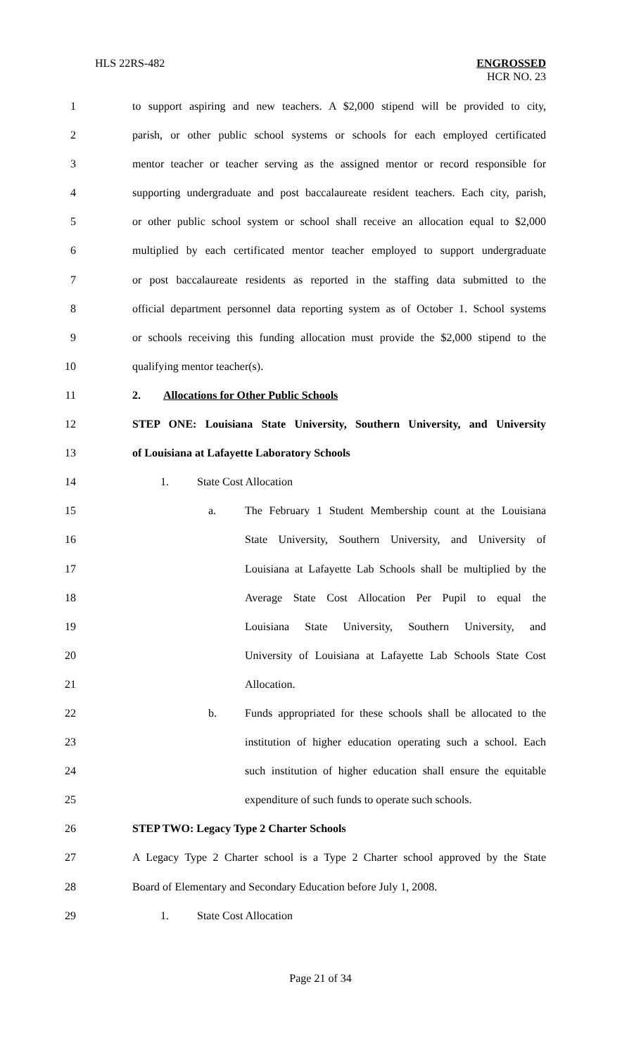HLS 22RS-482 ENGROSSED
HCR NO. 23
1 to support aspiring and new teachers. A $2,000 stipend will be provided to city,
2 parish, or other public school systems or schools for each employed certificated
3 mentor teacher or teacher serving as the assigned mentor or record responsible for
4 supporting undergraduate and post baccalaureate resident teachers. Each city, parish,
5 or other public school system or school shall receive an allocation equal to $2,000
6 multiplied by each certificated mentor teacher employed to support undergraduate
7 or post baccalaureate residents as reported in the staffing data submitted to the
8 official department personnel data reporting system as of October 1. School systems
9 or schools receiving this funding allocation must provide the $2,000 stipend to the
10 qualifying mentor teacher(s).
11 2. Allocations for Other Public Schools
12 STEP ONE: Louisiana State University, Southern University, and University
13 of Louisiana at Lafayette Laboratory Schools
14 1. State Cost Allocation
15 a. The February 1 Student Membership count at the Louisiana
16 State University, Southern University, and University of
17 Louisiana at Lafayette Lab Schools shall be multiplied by the
18 Average State Cost Allocation Per Pupil to equal the
19 Louisiana State University, Southern University, and
20 University of Louisiana at Lafayette Lab Schools State Cost
21 Allocation.
22 b. Funds appropriated for these schools shall be allocated to the
23 institution of higher education operating such a school. Each
24 such institution of higher education shall ensure the equitable
25 expenditure of such funds to operate such schools.
26 STEP TWO: Legacy Type 2 Charter Schools
27 A Legacy Type 2 Charter school is a Type 2 Charter school approved by the State
28 Board of Elementary and Secondary Education before July 1, 2008.
29 1. State Cost Allocation
Page 21 of 34